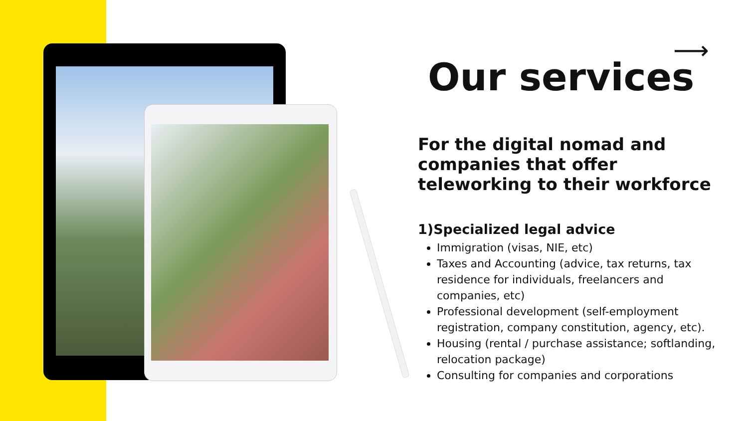⟶
Our services
For the digital nomad and companies that offer teleworking to their workforce
1)Specialized legal advice
Immigration (visas, NIE, etc)
Taxes and Accounting (advice, tax returns, tax residence for individuals, freelancers and companies, etc)
Professional development (self-employment registration, company constitution, agency, etc).
Housing (rental / purchase assistance; softlanding, relocation package)
Consulting for companies and corporations